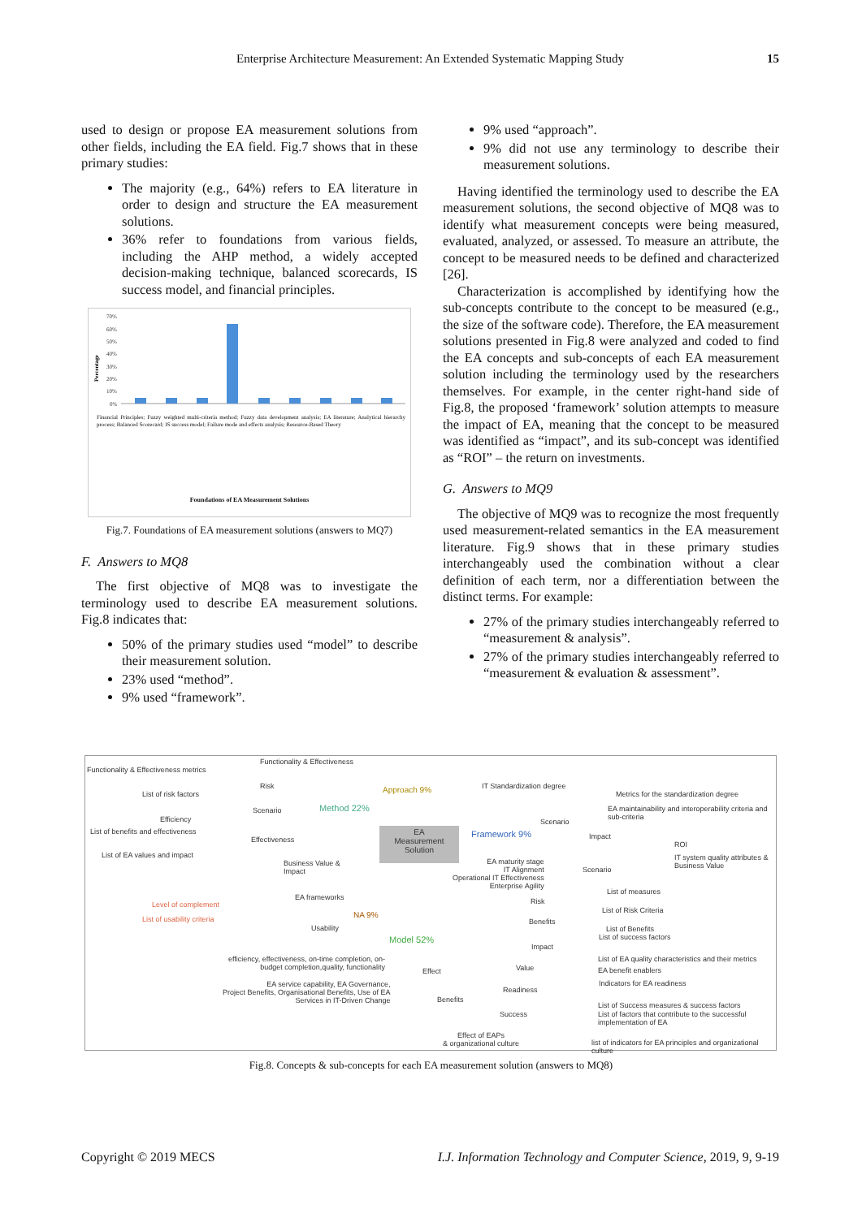Enterprise Architecture Measurement: An Extended Systematic Mapping Study 15
used to design or propose EA measurement solutions from other fields, including the EA field. Fig.7 shows that in these primary studies:
The majority (e.g., 64%) refers to EA literature in order to design and structure the EA measurement solutions.
36% refer to foundations from various fields, including the AHP method, a widely accepted decision-making technique, balanced scorecards, IS success model, and financial principles.
70%
60%
50%
40%
30%
20%
10%
0%
Percentage
Financial Principles; Fuzzy weighted multi-criteria method; Fuzzy data development analysis; EA literature; Analytical hierarchy process; Balanced Scorecard; IS success model; Failure mode and effects analysis; Resource-Based Theory
Foundations of EA Measurement Solutions
Fig.7. Foundations of EA measurement solutions (answers to MQ7)
F. Answers to MQ8
The first objective of MQ8 was to investigate the terminology used to describe EA measurement solutions. Fig.8 indicates that:
50% of the primary studies used “model” to describe their measurement solution.
23% used “method”.
9% used “framework”.
9% used “approach”.
9% did not use any terminology to describe their measurement solutions.
Having identified the terminology used to describe the EA measurement solutions, the second objective of MQ8 was to identify what measurement concepts were being measured, evaluated, analyzed, or assessed. To measure an attribute, the concept to be measured needs to be defined and characterized [26].
Characterization is accomplished by identifying how the sub-concepts contribute to the concept to be measured (e.g., the size of the software code). Therefore, the EA measurement solutions presented in Fig.8 were analyzed and coded to find the EA concepts and sub-concepts of each EA measurement solution including the terminology used by the researchers themselves. For example, in the center right-hand side of Fig.8, the proposed ‘framework’ solution attempts to measure the impact of EA, meaning that the concept to be measured was identified as “impact”, and its sub-concept was identified as “ROI” – the return on investments.
G. Answers to MQ9
The objective of MQ9 was to recognize the most frequently used measurement-related semantics in the EA measurement literature. Fig.9 shows that in these primary studies interchangeably used the combination without a clear definition of each term, nor a differentiation between the distinct terms. For example:
27% of the primary studies interchangeably referred to “measurement & analysis”.
27% of the primary studies interchangeably referred to “measurement & evaluation & assessment”.
EA
Measurement
Solution
Functionality & Effectiveness metrics
Functionality & Effectiveness
List of risk factors
Risk
Efficiency
Scenario
List of benefits and effectiveness
Effectiveness
List of EA values and impact
Method 22%
Business Value &
Impact
Approach 9% IT Standardization degree
Metrics for the standardization degree
EA maintainability and interoperability criteria and
sub-criteria
Scenario
Framework 9% Impact
ROI
IT system quality attributes &
Business Value
Scenario
EA maturity stage
IT Alignment
Operational IT Effectiveness
Enterprise Agility
EA frameworks
Level of complement
NA 9%
List of usability criteria
Usability
Model 52%
List of measures
Risk
List of Risk Criteria
Benefits
List of Benefits
List of success factors
Impact
List of EA quality characteristics and their metrics
efficiency, effectiveness, on-time completion, on-
budget completion,quality, functionality
Value EA benefit enablers
Effect
Indicators for EA readiness
EA service capability, EA Governance,
Project Benefits, Organisational Benefits, Use of EA
Services in IT-Driven Change
Readiness
Benefits
List of Success measures & success factors
List of factors that contribute to the successful
implementation of EA
Success
Effect of EAPs
& organizational culture
list of indicators for EA principles and organizational culture
Fig.8. Concepts & sub-concepts for each EA measurement solution (answers to MQ8)
Copyright © 2019 MECS I.J. Information Technology and Computer Science, 2019, 9, 9-19